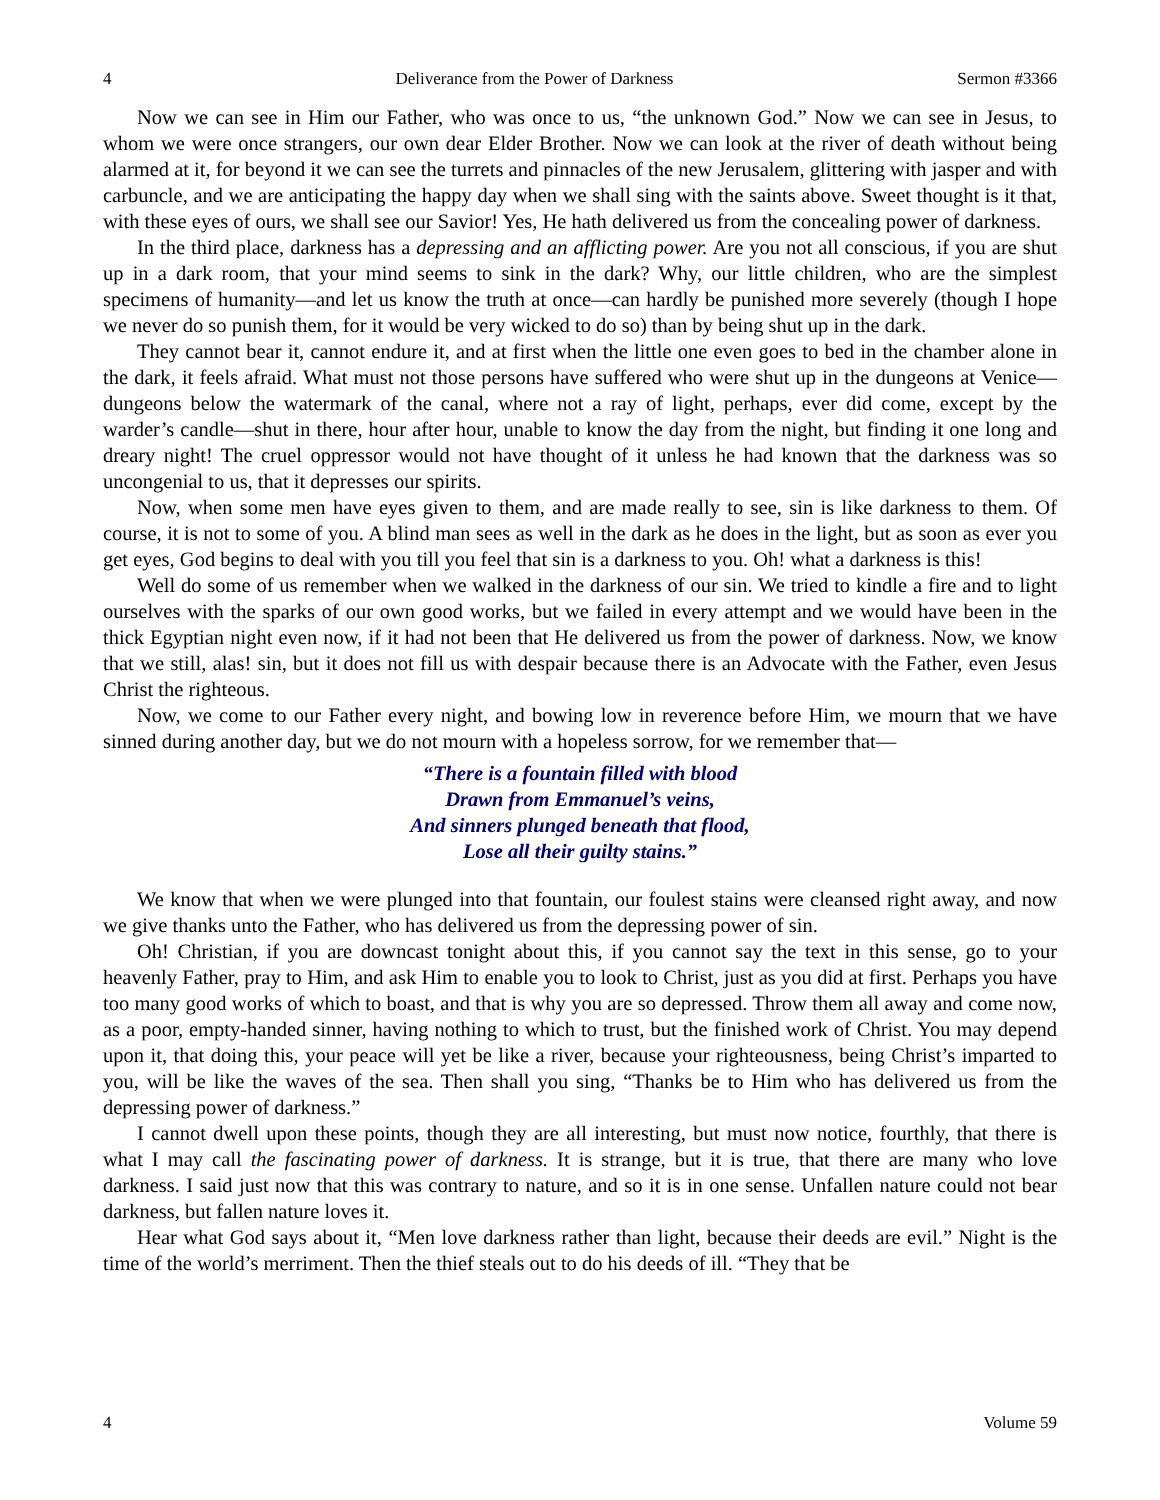4 Deliverance from the Power of Darkness Sermon #3366
Now we can see in Him our Father, who was once to us, “the unknown God.” Now we can see in Jesus, to whom we were once strangers, our own dear Elder Brother. Now we can look at the river of death without being alarmed at it, for beyond it we can see the turrets and pinnacles of the new Jerusalem, glittering with jasper and with carbuncle, and we are anticipating the happy day when we shall sing with the saints above. Sweet thought is it that, with these eyes of ours, we shall see our Savior! Yes, He hath delivered us from the concealing power of darkness.
In the third place, darkness has a depressing and an afflicting power. Are you not all conscious, if you are shut up in a dark room, that your mind seems to sink in the dark? Why, our little children, who are the simplest specimens of humanity—and let us know the truth at once—can hardly be punished more severely (though I hope we never do so punish them, for it would be very wicked to do so) than by being shut up in the dark.
They cannot bear it, cannot endure it, and at first when the little one even goes to bed in the chamber alone in the dark, it feels afraid. What must not those persons have suffered who were shut up in the dungeons at Venice—dungeons below the watermark of the canal, where not a ray of light, perhaps, ever did come, except by the warder’s candle—shut in there, hour after hour, unable to know the day from the night, but finding it one long and dreary night! The cruel oppressor would not have thought of it unless he had known that the darkness was so uncongenial to us, that it depresses our spirits.
Now, when some men have eyes given to them, and are made really to see, sin is like darkness to them. Of course, it is not to some of you. A blind man sees as well in the dark as he does in the light, but as soon as ever you get eyes, God begins to deal with you till you feel that sin is a darkness to you. Oh! what a darkness is this!
Well do some of us remember when we walked in the darkness of our sin. We tried to kindle a fire and to light ourselves with the sparks of our own good works, but we failed in every attempt and we would have been in the thick Egyptian night even now, if it had not been that He delivered us from the power of darkness. Now, we know that we still, alas! sin, but it does not fill us with despair because there is an Advocate with the Father, even Jesus Christ the righteous.
Now, we come to our Father every night, and bowing low in reverence before Him, we mourn that we have sinned during another day, but we do not mourn with a hopeless sorrow, for we remember that—
“There is a fountain filled with blood
Drawn from Emmanuel’s veins,
And sinners plunged beneath that flood,
Lose all their guilty stains.”
We know that when we were plunged into that fountain, our foulest stains were cleansed right away, and now we give thanks unto the Father, who has delivered us from the depressing power of sin.
Oh! Christian, if you are downcast tonight about this, if you cannot say the text in this sense, go to your heavenly Father, pray to Him, and ask Him to enable you to look to Christ, just as you did at first. Perhaps you have too many good works of which to boast, and that is why you are so depressed. Throw them all away and come now, as a poor, empty-handed sinner, having nothing to which to trust, but the finished work of Christ. You may depend upon it, that doing this, your peace will yet be like a river, because your righteousness, being Christ’s imparted to you, will be like the waves of the sea. Then shall you sing, “Thanks be to Him who has delivered us from the depressing power of darkness.”
I cannot dwell upon these points, though they are all interesting, but must now notice, fourthly, that there is what I may call the fascinating power of darkness. It is strange, but it is true, that there are many who love darkness. I said just now that this was contrary to nature, and so it is in one sense. Unfallen nature could not bear darkness, but fallen nature loves it.
Hear what God says about it, “Men love darkness rather than light, because their deeds are evil.” Night is the time of the world’s merriment. Then the thief steals out to do his deeds of ill. “They that be
4 Volume 59